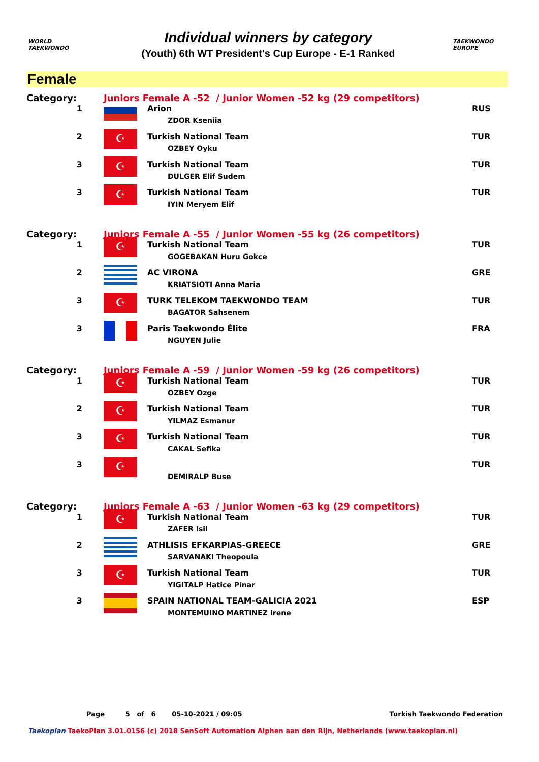WORLD TAEKWONDO
Individual winners by category
(Youth) 6th WT President's Cup Europe - E-1 Ranked
TAEKWONDO EUROPE
Female
| Category: | Juniors Female A -52 / Junior Women -52 kg (29 competitors) | | |
| 1 | | Arion ZDOR Kseniia | RUS |
| 2 | ☪ | Turkish National Team OZBEY Oyku | TUR |
| 3 | ☪ | Turkish National Team DULGER Elif Sudem | TUR |
| 3 | ☪ | Turkish National Team IYIN Meryem Elif | TUR |
| Category: | Juniors Female A -55 / Junior Women -55 kg (26 competitors) | | |
| 1 | ☪ | Turkish National Team GOGEBAKAN Huru Gokce | TUR |
| 2 | | AC VIRONA KRIATSIOTI Anna Maria | GRE |
| 3 | ☪ | TURK TELEKOM TAEKWONDO TEAM BAGATOR Sahsenem | TUR |
| 3 | | Paris Taekwondo Élite NGUYEN Julie | FRA |
| Category: | Juniors Female A -59 / Junior Women -59 kg (26 competitors) | | |
| 1 | ☪ | Turkish National Team OZBEY Ozge | TUR |
| 2 | ☪ | Turkish National Team YILMAZ Esmanur | TUR |
| 3 | ☪ | Turkish National Team CAKAL Sefika | TUR |
| 3 | ☪ | DEMIRALP Buse | TUR |
| Category: | Juniors Female A -63 / Junior Women -63 kg (29 competitors) | | |
| 1 | ☪ | Turkish National Team ZAFER Isil | TUR |
| 2 | | ATHLISIS EFKARPIAS-GREECE SARVANAKI Theopoula | GRE |
| 3 | ☪ | Turkish National Team YIGITALP Hatice Pinar | TUR |
| 3 | | SPAIN NATIONAL TEAM-GALICIA 2021 MONTEMUINO MARTINEZ Irene | ESP |
Page 5 of 6 05-10-2021 / 09:05 Turkish Taekwondo Federation
Taekoplan TaekoPlan 3.01.0156 (c) 2018 SenSoft Automation Alphen aan den Rijn, Netherlands (www.taekoplan.nl)